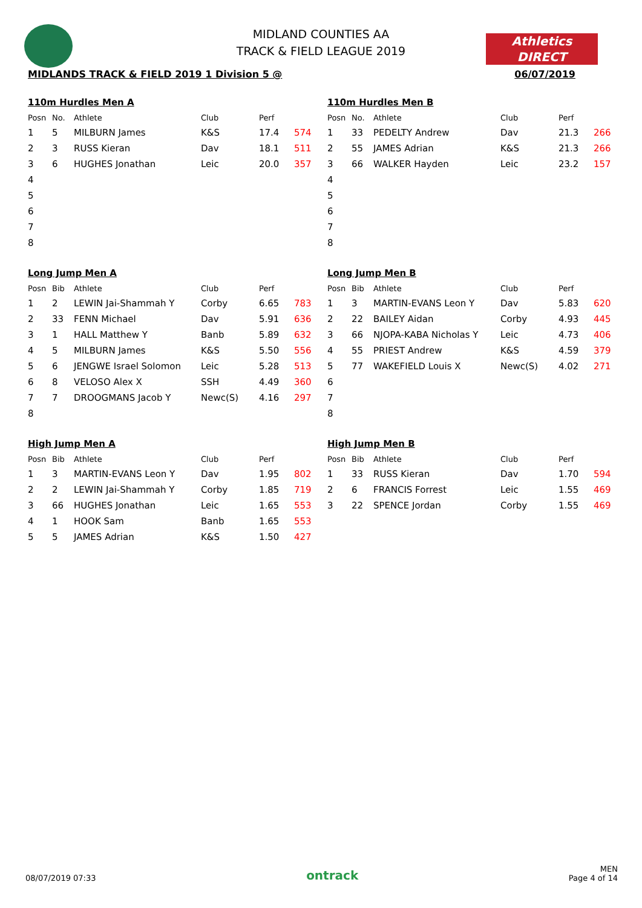Athletics
DIRECT
MIDLAND COUNTIES AA
TRACK & FIELD LEAGUE 2019
MIDLANDS TRACK & FIELD 2019 1 Division 5 @ 06/07/2019
110m Hurdles Men A
| Posn | No. | Athlete | Club | Perf | |
| --- | --- | --- | --- | --- | --- |
| 1 | 5 | MILBURN James | K&S | 17.4 | 574 |
| 2 | 3 | RUSS Kieran | Dav | 18.1 | 511 |
| 3 | 6 | HUGHES Jonathan | Leic | 20.0 | 357 |
| 4 | | | | | |
| 5 | | | | | |
| 6 | | | | | |
| 7 | | | | | |
| 8 | | | | | |
110m Hurdles Men B
| Posn | No. | Athlete | Club | Perf | |
| --- | --- | --- | --- | --- | --- |
| 1 | 33 | PEDELTY Andrew | Dav | 21.3 | 266 |
| 2 | 55 | JAMES Adrian | K&S | 21.3 | 266 |
| 3 | 66 | WALKER Hayden | Leic | 23.2 | 157 |
| 4 | | | | | |
| 5 | | | | | |
| 6 | | | | | |
| 7 | | | | | |
| 8 | | | | | |
Long Jump Men A
| Posn | Bib | Athlete | Club | Perf | |
| --- | --- | --- | --- | --- | --- |
| 1 | 2 | LEWIN Jai-Shammah Y | Corby | 6.65 | 783 |
| 2 | 33 | FENN Michael | Dav | 5.91 | 636 |
| 3 | 1 | HALL Matthew Y | Banb | 5.89 | 632 |
| 4 | 5 | MILBURN James | K&S | 5.50 | 556 |
| 5 | 6 | JENGWE Israel Solomon | Leic | 5.28 | 513 |
| 6 | 8 | VELOSO Alex X | SSH | 4.49 | 360 |
| 7 | 7 | DROOGMANS Jacob Y | Newc(S) | 4.16 | 297 |
| 8 | | | | | |
Long Jump Men B
| Posn | Bib | Athlete | Club | Perf | |
| --- | --- | --- | --- | --- | --- |
| 1 | 3 | MARTIN-EVANS Leon Y | Dav | 5.83 | 620 |
| 2 | 22 | BAILEY Aidan | Corby | 4.93 | 445 |
| 3 | 66 | NJOPA-KABA Nicholas Y | Leic | 4.73 | 406 |
| 4 | 55 | PRIEST Andrew | K&S | 4.59 | 379 |
| 5 | 77 | WAKEFIELD Louis X | Newc(S) | 4.02 | 271 |
| 6 | | | | | |
| 7 | | | | | |
| 8 | | | | | |
High Jump Men A
| Posn | Bib | Athlete | Club | Perf | |
| --- | --- | --- | --- | --- | --- |
| 1 | 3 | MARTIN-EVANS Leon Y | Dav | 1.95 | 802 |
| 2 | 2 | LEWIN Jai-Shammah Y | Corby | 1.85 | 719 |
| 3 | 66 | HUGHES Jonathan | Leic | 1.65 | 553 |
| 4 | 1 | HOOK Sam | Banb | 1.65 | 553 |
| 5 | 5 | JAMES Adrian | K&S | 1.50 | 427 |
High Jump Men B
| Posn | Bib | Athlete | Club | Perf | |
| --- | --- | --- | --- | --- | --- |
| 1 | 33 | RUSS Kieran | Dav | 1.70 | 594 |
| 2 | 6 | FRANCIS Forrest | Leic | 1.55 | 469 |
| 3 | 22 | SPENCE Jordan | Corby | 1.55 | 469 |
08/07/2019 07:33 ontrack MEN
Page 4 of 14